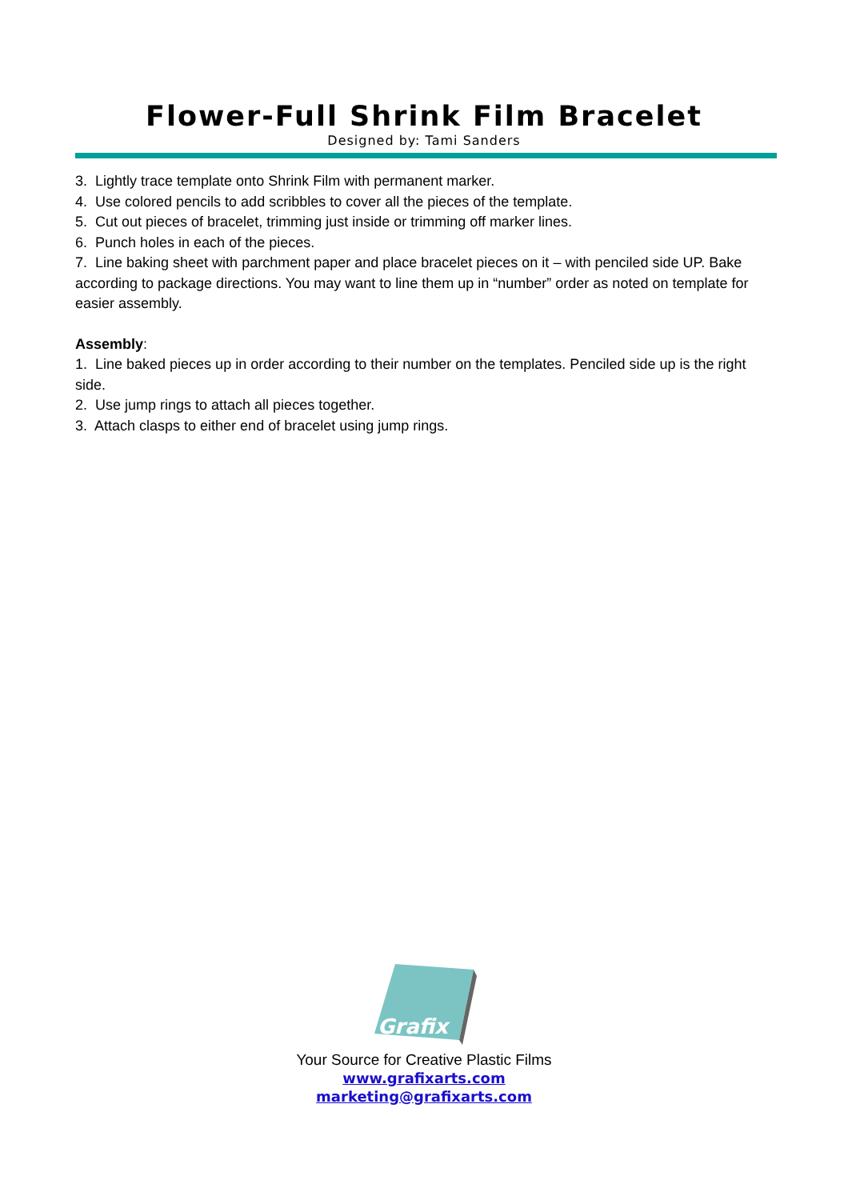Flower-Full Shrink Film Bracelet
Designed by: Tami Sanders
3. Lightly trace template onto Shrink Film with permanent marker.
4. Use colored pencils to add scribbles to cover all the pieces of the template.
5. Cut out pieces of bracelet, trimming just inside or trimming off marker lines.
6. Punch holes in each of the pieces.
7. Line baking sheet with parchment paper and place bracelet pieces on it – with penciled side UP. Bake according to package directions. You may want to line them up in “number” order as noted on template for easier assembly.
Assembly:
1. Line baked pieces up in order according to their number on the templates. Penciled side up is the right side.
2. Use jump rings to attach all pieces together.
3. Attach clasps to either end of bracelet using jump rings.
Grafix
Your Source for Creative Plastic Films
www.grafixarts.com
marketing@grafixarts.com